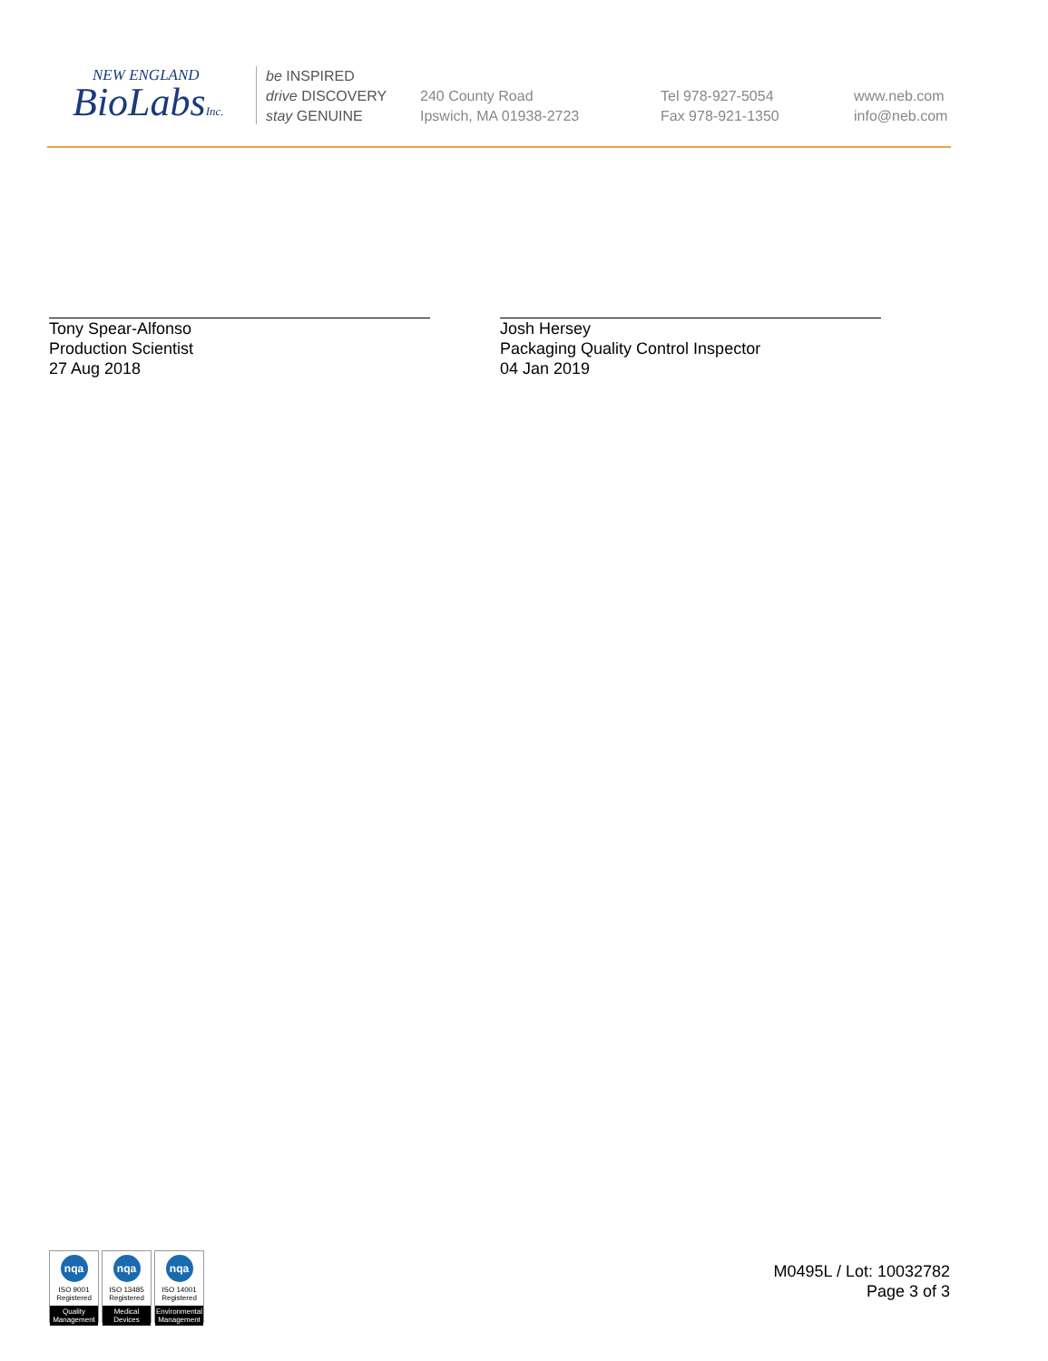NEW ENGLAND
BioLabsInc.
be INSPIRED
drive DISCOVERY
stay GENUINE
240 County Road
Ipswich, MA 01938-2723
Tel 978-927-5054
Fax 978-921-1350
www.neb.com
info@neb.com
Tony Spear-Alfonso
Production Scientist
27 Aug 2018
Josh Hersey
Packaging Quality Control Inspector
04 Jan 2019
nqa
ISO 9001
Registered
Quality Management
nqa
ISO 13485
Registered
Medical Devices
nqa
ISO 14001
Registered
Environmental Management
M0495L / Lot: 10032782
Page 3 of 3